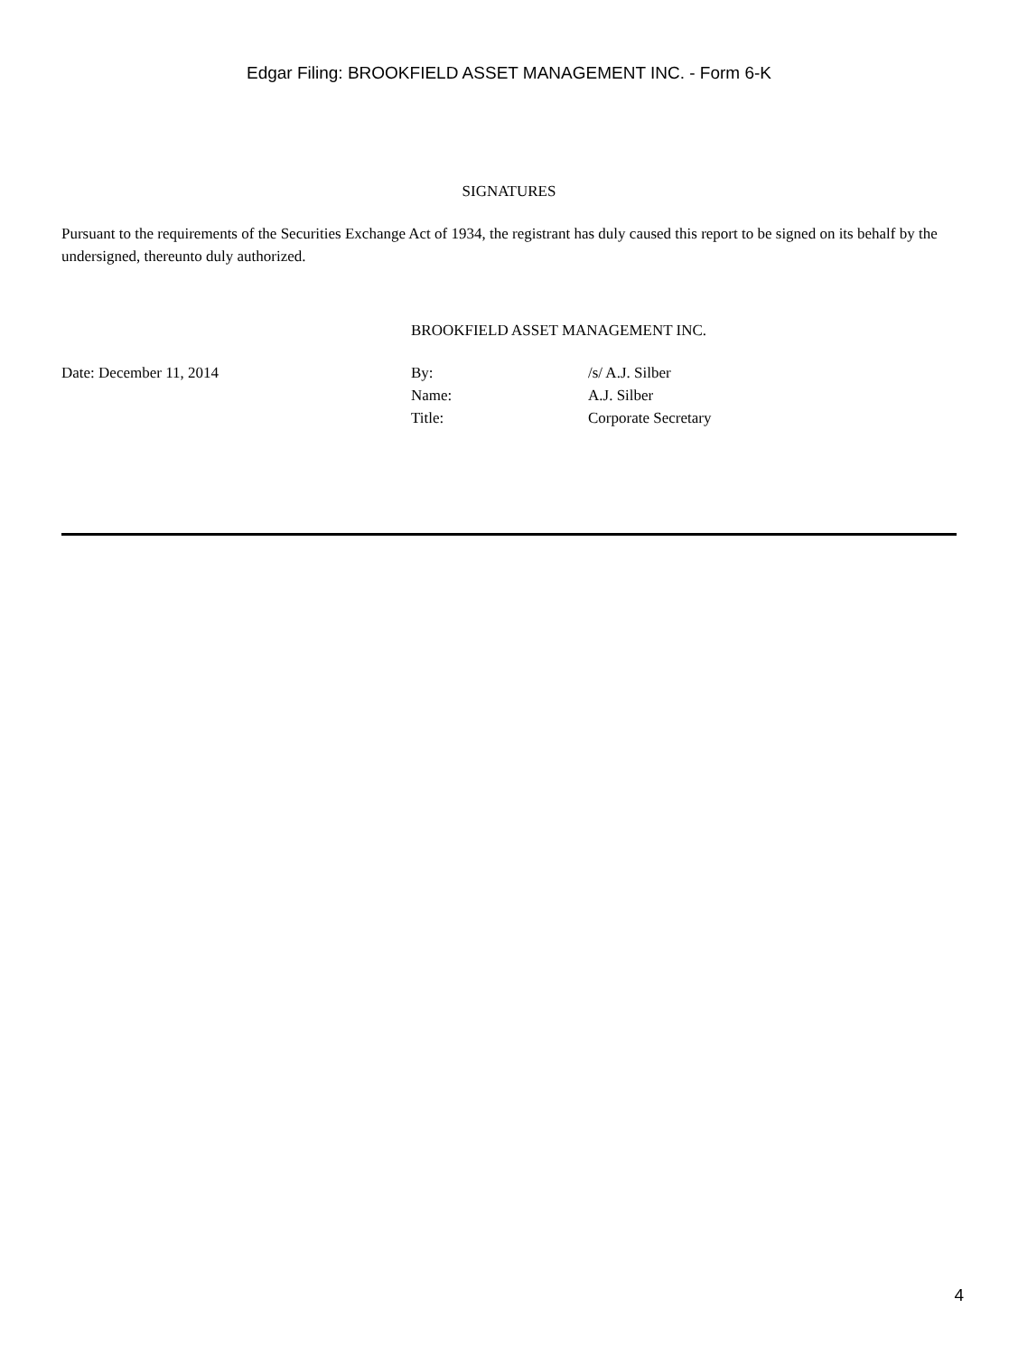Edgar Filing: BROOKFIELD ASSET MANAGEMENT INC. - Form 6-K
SIGNATURES
Pursuant to the requirements of the Securities Exchange Act of 1934, the registrant has duly caused this report to be signed on its behalf by the undersigned, thereunto duly authorized.
BROOKFIELD ASSET MANAGEMENT INC.
| Date: December 11, 2014 | By: | /s/ A.J. Silber |
| | Name: | A.J. Silber |
| | Title: | Corporate Secretary |
4